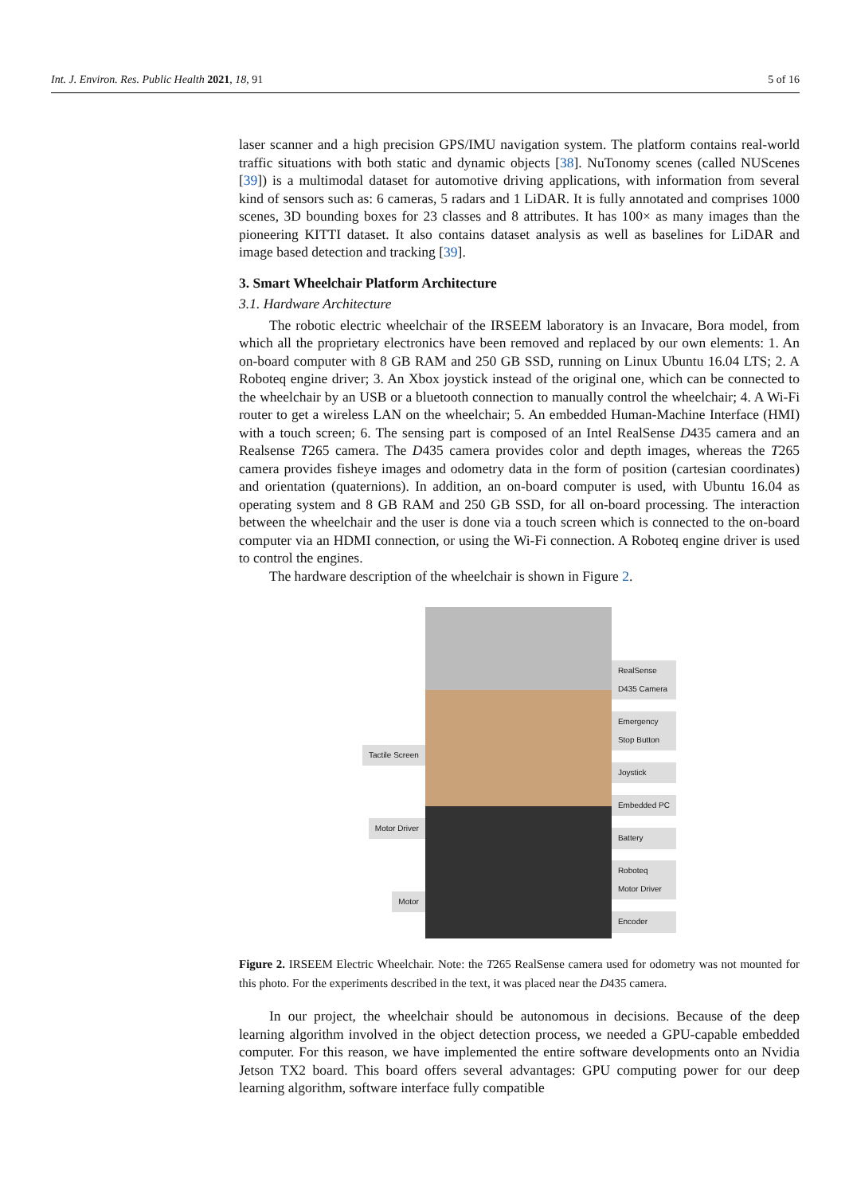Int. J. Environ. Res. Public Health 2021, 18, 91 5 of 16
laser scanner and a high precision GPS/IMU navigation system. The platform contains real-world traffic situations with both static and dynamic objects [38]. NuTonomy scenes (called NUScenes [39]) is a multimodal dataset for automotive driving applications, with information from several kind of sensors such as: 6 cameras, 5 radars and 1 LiDAR. It is fully annotated and comprises 1000 scenes, 3D bounding boxes for 23 classes and 8 attributes. It has 100× as many images than the pioneering KITTI dataset. It also contains dataset analysis as well as baselines for LiDAR and image based detection and tracking [39].
3. Smart Wheelchair Platform Architecture
3.1. Hardware Architecture
The robotic electric wheelchair of the IRSEEM laboratory is an Invacare, Bora model, from which all the proprietary electronics have been removed and replaced by our own elements: 1. An on-board computer with 8 GB RAM and 250 GB SSD, running on Linux Ubuntu 16.04 LTS; 2. A Roboteq engine driver; 3. An Xbox joystick instead of the original one, which can be connected to the wheelchair by an USB or a bluetooth connection to manually control the wheelchair; 4. A Wi-Fi router to get a wireless LAN on the wheelchair; 5. An embedded Human-Machine Interface (HMI) with a touch screen; 6. The sensing part is composed of an Intel RealSense D435 camera and an Realsense T265 camera. The D435 camera provides color and depth images, whereas the T265 camera provides fisheye images and odometry data in the form of position (cartesian coordinates) and orientation (quaternions). In addition, an on-board computer is used, with Ubuntu 16.04 as operating system and 8 GB RAM and 250 GB SSD, for all on-board processing. The interaction between the wheelchair and the user is done via a touch screen which is connected to the on-board computer via an HDMI connection, or using the Wi-Fi connection. A Roboteq engine driver is used to control the engines.
The hardware description of the wheelchair is shown in Figure 2.
Tactile Screen
Motor Driver
Motor
RealSense
D435 Camera
Emergency
Stop Button
Joystick
Embedded PC
Battery
Roboteq
Motor Driver
Encoder
Figure 2. IRSEEM Electric Wheelchair. Note: the T265 RealSense camera used for odometry was not mounted for this photo. For the experiments described in the text, it was placed near the D435 camera.
In our project, the wheelchair should be autonomous in decisions. Because of the deep learning algorithm involved in the object detection process, we needed a GPU-capable embedded computer. For this reason, we have implemented the entire software developments onto an Nvidia Jetson TX2 board. This board offers several advantages: GPU computing power for our deep learning algorithm, software interface fully compatible